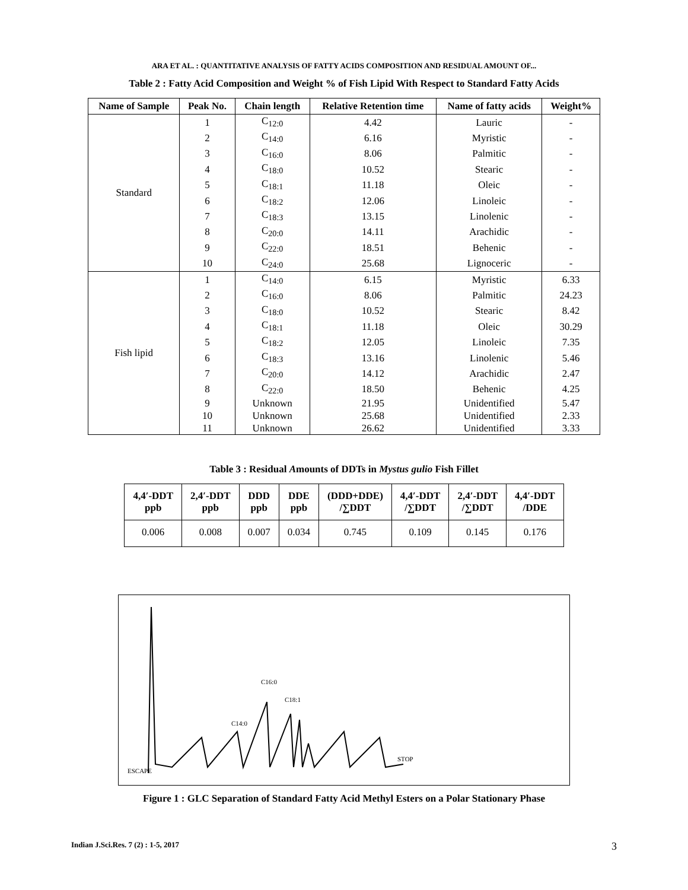ARA ET AL. : QUANTITATIVE ANALYSIS OF FATTY ACIDS COMPOSITION AND RESIDUAL AMOUNT OF...
Table 2 : Fatty Acid Composition and Weight % of Fish Lipid With Respect to Standard Fatty Acids
| Name of Sample | Peak No. | Chain length | Relative Retention time | Name of fatty acids | Weight% |
| --- | --- | --- | --- | --- | --- |
| Standard | 1 | C<sub>12:0</sub> | 4.42 | Lauric | - |
| | 2 | C<sub>14:0</sub> | 6.16 | Myristic | - |
| | 3 | C<sub>16:0</sub> | 8.06 | Palmitic | - |
| | 4 | C<sub>18:0</sub> | 10.52 | Stearic | - |
| | 5 | C<sub>18:1</sub> | 11.18 | Oleic | - |
| | 6 | C<sub>18:2</sub> | 12.06 | Linoleic | - |
| | 7 | C<sub>18:3</sub> | 13.15 | Linolenic | - |
| | 8 | C<sub>20:0</sub> | 14.11 | Arachidic | - |
| | 9 | C<sub>22:0</sub> | 18.51 | Behenic | - |
| | 10 | C<sub>24:0</sub> | 25.68 | Lignoceric | - |
| Fish lipid | 1 | C<sub>14:0</sub> | 6.15 | Myristic | 6.33 |
| | 2 | C<sub>16:0</sub> | 8.06 | Palmitic | 24.23 |
| | 3 | C<sub>18:0</sub> | 10.52 | Stearic | 8.42 |
| | 4 | C<sub>18:1</sub> | 11.18 | Oleic | 30.29 |
| | 5 | C<sub>18:2</sub> | 12.05 | Linoleic | 7.35 |
| | 6 | C<sub>18:3</sub> | 13.16 | Linolenic | 5.46 |
| | 7 | C<sub>20:0</sub> | 14.12 | Arachidic | 2.47 |
| | 8 | C<sub>22:0</sub> | 18.50 | Behenic | 4.25 |
| | 9 | Unknown | 21.95 | Unidentified | 5.47 |
| | 10 | Unknown | 25.68 | Unidentified | 2.33 |
| | 11 | Unknown | 26.62 | Unidentified | 3.33 |
Table 3 : Residual Amounts of DDTs in Mystus gulio Fish Fillet
| 4,4′-DDT ppb | 2,4′-DDT ppb | DDD ppb | DDE ppb | (DDD+DDE) /∑DDT | 4,4′-DDT /∑DDT | 2,4′-DDT /∑DDT | 4,4′-DDT /DDE |
| --- | --- | --- | --- | --- | --- | --- | --- |
| 0.006 | 0.008 | 0.007 | 0.034 | 0.745 | 0.109 | 0.145 | 0.176 |
C14:0
C16:0
C18:1
STOP
ESCAPE
Figure 1 : GLC Separation of Standard Fatty Acid Methyl Esters on a Polar Stationary Phase
Indian J.Sci.Res. 7 (2) : 1-5, 2017 3